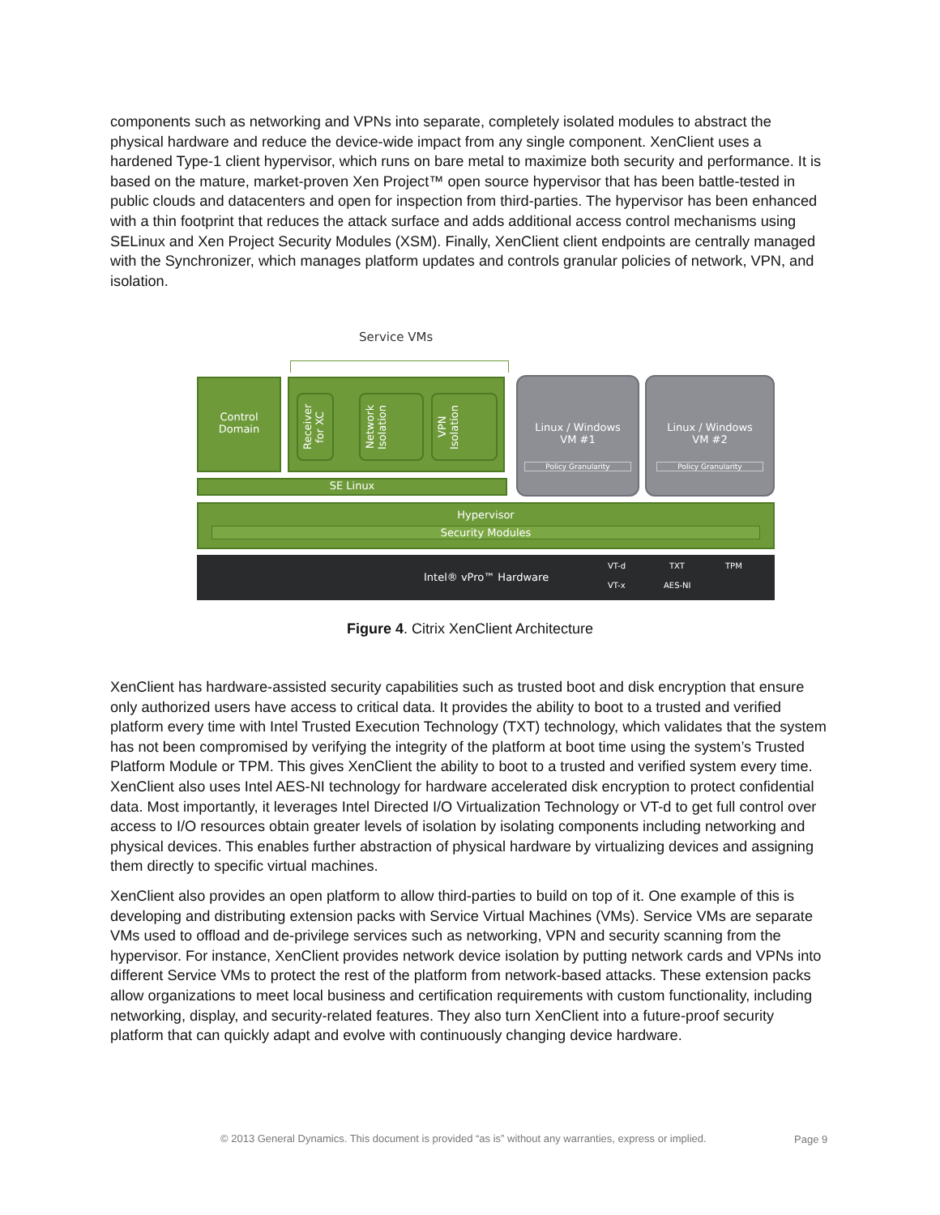components such as networking and VPNs into separate, completely isolated modules to abstract the physical hardware and reduce the device-wide impact from any single component. XenClient uses a hardened Type-1 client hypervisor, which runs on bare metal to maximize both security and performance. It is based on the mature, market-proven Xen Project™ open source hypervisor that has been battle-tested in public clouds and datacenters and open for inspection from third-parties. The hypervisor has been enhanced with a thin footprint that reduces the attack surface and adds additional access control mechanisms using SELinux and Xen Project Security Modules (XSM). Finally, XenClient client endpoints are centrally managed with the Synchronizer, which manages platform updates and controls granular policies of network, VPN, and isolation.
Service VMs
Control
Domain
Receiver for XC
Network Isolation
VPN Isolation
Linux / Windows
VM #1
Policy Granularity
Linux / Windows
VM #2
Policy Granularity
SE Linux
Hypervisor
Security Modules
Intel® vPro™ Hardware
VT-d TXT TPM
VT-x AES-NI
Figure 4. Citrix XenClient Architecture
XenClient has hardware-assisted security capabilities such as trusted boot and disk encryption that ensure only authorized users have access to critical data. It provides the ability to boot to a trusted and verified platform every time with Intel Trusted Execution Technology (TXT) technology, which validates that the system has not been compromised by verifying the integrity of the platform at boot time using the system’s Trusted Platform Module or TPM. This gives XenClient the ability to boot to a trusted and verified system every time. XenClient also uses Intel AES-NI technology for hardware accelerated disk encryption to protect confidential data. Most importantly, it leverages Intel Directed I/O Virtualization Technology or VT-d to get full control over access to I/O resources obtain greater levels of isolation by isolating components including networking and physical devices. This enables further abstraction of physical hardware by virtualizing devices and assigning them directly to specific virtual machines.
XenClient also provides an open platform to allow third-parties to build on top of it. One example of this is developing and distributing extension packs with Service Virtual Machines (VMs). Service VMs are separate VMs used to offload and de-privilege services such as networking, VPN and security scanning from the hypervisor. For instance, XenClient provides network device isolation by putting network cards and VPNs into different Service VMs to protect the rest of the platform from network-based attacks. These extension packs allow organizations to meet local business and certification requirements with custom functionality, including networking, display, and security-related features. They also turn XenClient into a future-proof security platform that can quickly adapt and evolve with continuously changing device hardware.
© 2013 General Dynamics. This document is provided “as is” without any warranties, express or implied.
Page 9